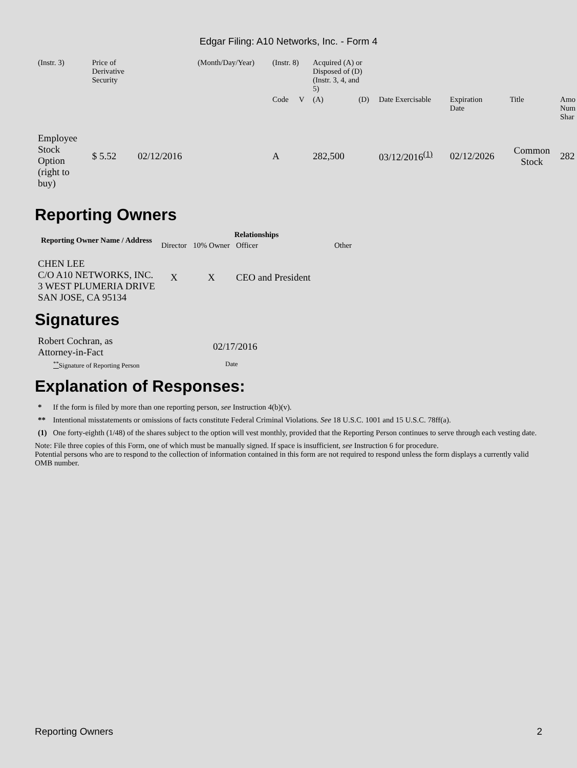Edgar Filing: A10 Networks, Inc. - Form 4
| (Instr. 3) | Price of Derivative Security | | (Month/Day/Year) | (Instr. 8) | | Acquired (A) or Disposed of (D) (Instr. 3, 4, and 5) | | | | | |
| | | | | Code | V | (A) | (D) | Date Exercisable | Expiration Date | Title | Amo Num Shar |
| Employee Stock Option (right to buy) | $ 5.52 | 02/12/2016 | | A | | 282,500 | | 03/12/2016<sup>(1)</sup> | 02/12/2026 | Common Stock | 282 |
Reporting Owners
| Reporting Owner Name / Address | Relationships | | | |
| --- | --- | --- | --- | --- |
| | Director | 10% Owner | Officer | Other |
| CHEN LEE C/O A10 NETWORKS, INC. 3 WEST PLUMERIA DRIVE SAN JOSE, CA 95134 | X | X | CEO and President | |
Signatures
| Robert Cochran, as Attorney-in-Fact | 02/17/2016 |
| <sup>**</sup> Signature of Reporting Person | Date |
Explanation of Responses:
| * | If the form is filed by more than one reporting person, see Instruction 4(b)(v). |
| ** | Intentional misstatements or omissions of facts constitute Federal Criminal Violations. See 18 U.S.C. 1001 and 15 U.S.C. 78ff(a). |
| (1) | One forty-eighth (1/48) of the shares subject to the option will vest monthly, provided that the Reporting Person continues to serve through each vesting date. |
Note: File three copies of this Form, one of which must be manually signed. If space is insufficient, see Instruction 6 for procedure.
Potential persons who are to respond to the collection of information contained in this form are not required to respond unless the form displays a currently valid OMB number.
Reporting Owners 2